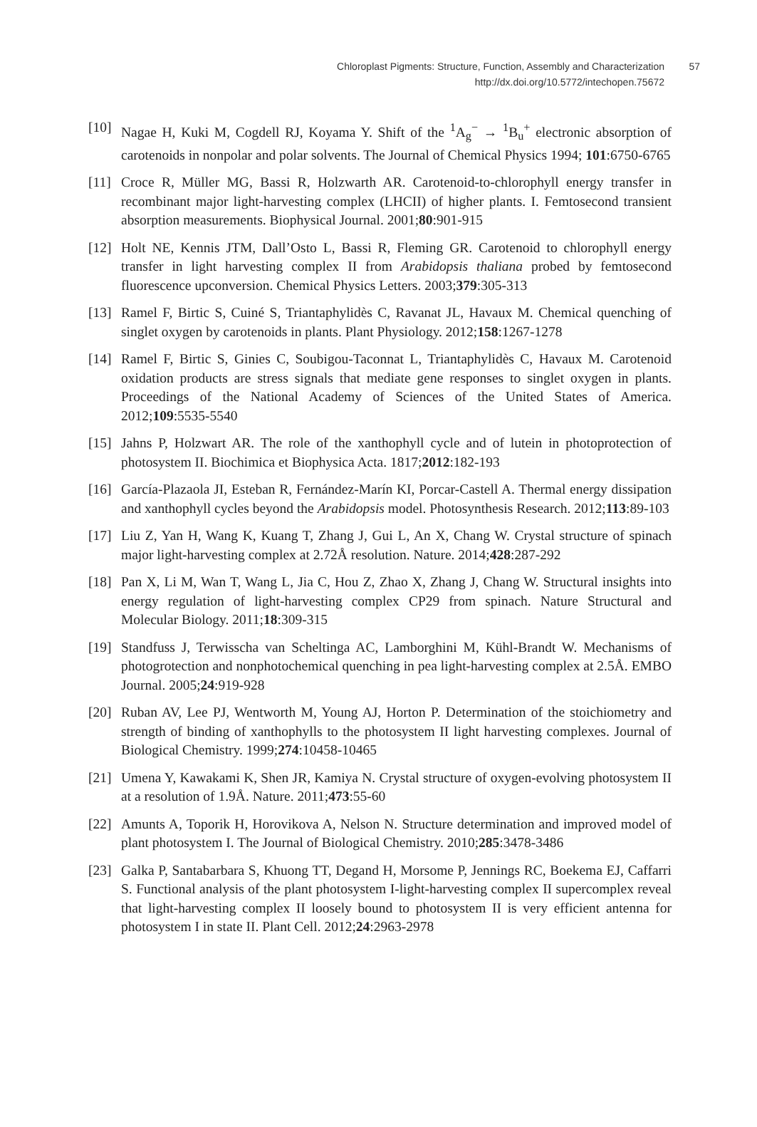Chloroplast Pigments: Structure, Function, Assembly and Characterization 57
http://dx.doi.org/10.5772/intechopen.75672
[10] Nagae H, Kuki M, Cogdell RJ, Koyama Y. Shift of the <sup>1</sup>A<sub>g</sub><sup>−</sup> → <sup>1</sup>B<sub>u</sub><sup>+</sup> electronic absorption of carotenoids in nonpolar and polar solvents. The Journal of Chemical Physics 1994; 101:6750-6765
[11] Croce R, Müller MG, Bassi R, Holzwarth AR. Carotenoid-to-chlorophyll energy transfer in recombinant major light-harvesting complex (LHCII) of higher plants. I. Femtosecond transient absorption measurements. Biophysical Journal. 2001;80:901-915
[12] Holt NE, Kennis JTM, Dall’Osto L, Bassi R, Fleming GR. Carotenoid to chlorophyll energy transfer in light harvesting complex II from Arabidopsis thaliana probed by femtosecond fluorescence upconversion. Chemical Physics Letters. 2003;379:305-313
[13] Ramel F, Birtic S, Cuiné S, Triantaphylidès C, Ravanat JL, Havaux M. Chemical quenching of singlet oxygen by carotenoids in plants. Plant Physiology. 2012;158:1267-1278
[14] Ramel F, Birtic S, Ginies C, Soubigou-Taconnat L, Triantaphylidès C, Havaux M. Carotenoid oxidation products are stress signals that mediate gene responses to singlet oxygen in plants. Proceedings of the National Academy of Sciences of the United States of America. 2012;109:5535-5540
[15] Jahns P, Holzwart AR. The role of the xanthophyll cycle and of lutein in photoprotection of photosystem II. Biochimica et Biophysica Acta. 1817;2012:182-193
[16] García-Plazaola JI, Esteban R, Fernández-Marín KI, Porcar-Castell A. Thermal energy dissipation and xanthophyll cycles beyond the Arabidopsis model. Photosynthesis Research. 2012;113:89-103
[17] Liu Z, Yan H, Wang K, Kuang T, Zhang J, Gui L, An X, Chang W. Crystal structure of spinach major light-harvesting complex at 2.72Å resolution. Nature. 2014;428:287-292
[18] Pan X, Li M, Wan T, Wang L, Jia C, Hou Z, Zhao X, Zhang J, Chang W. Structural insights into energy regulation of light-harvesting complex CP29 from spinach. Nature Structural and Molecular Biology. 2011;18:309-315
[19] Standfuss J, Terwisscha van Scheltinga AC, Lamborghini M, Kühl-Brandt W. Mechanisms of photogrotection and nonphotochemical quenching in pea light-harvesting complex at 2.5Å. EMBO Journal. 2005;24:919-928
[20] Ruban AV, Lee PJ, Wentworth M, Young AJ, Horton P. Determination of the stoichiometry and strength of binding of xanthophylls to the photosystem II light harvesting complexes. Journal of Biological Chemistry. 1999;274:10458-10465
[21] Umena Y, Kawakami K, Shen JR, Kamiya N. Crystal structure of oxygen-evolving photosystem II at a resolution of 1.9Å. Nature. 2011;473:55-60
[22] Amunts A, Toporik H, Horovikova A, Nelson N. Structure determination and improved model of plant photosystem I. The Journal of Biological Chemistry. 2010;285:3478-3486
[23] Galka P, Santabarbara S, Khuong TT, Degand H, Morsome P, Jennings RC, Boekema EJ, Caffarri S. Functional analysis of the plant photosystem I-light-harvesting complex II supercomplex reveal that light-harvesting complex II loosely bound to photosystem II is very efficient antenna for photosystem I in state II. Plant Cell. 2012;24:2963-2978